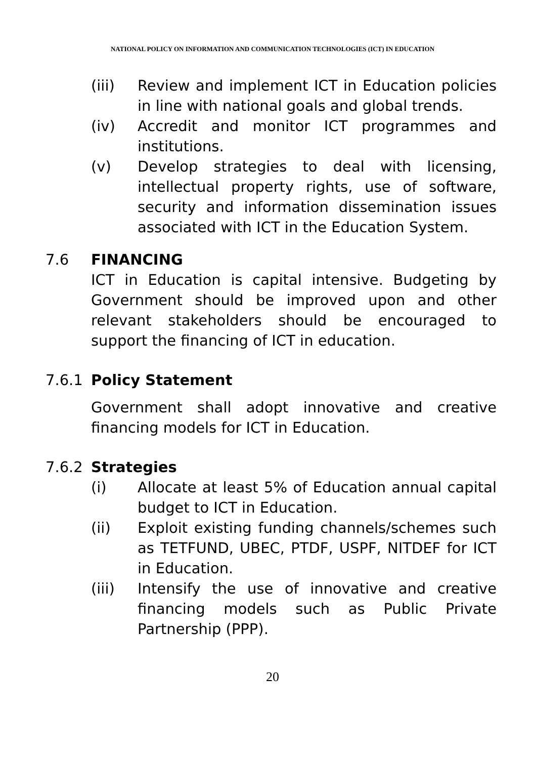NATIONAL POLICY ON INFORMATION AND COMMUNICATION TECHNOLOGIES (ICT) IN EDUCATION
(iii) Review and implement ICT in Education policies in line with national goals and global trends.
(iv) Accredit and monitor ICT programmes and institutions.
(v) Develop strategies to deal with licensing, intellectual property rights, use of software, security and information dissemination issues associated with ICT in the Education System.
7.6 FINANCING
ICT in Education is capital intensive. Budgeting by Government should be improved upon and other relevant stakeholders should be encouraged to support the financing of ICT in education.
7.6.1 Policy Statement
Government shall adopt innovative and creative financing models for ICT in Education.
7.6.2 Strategies
(i) Allocate at least 5% of Education annual capital budget to ICT in Education.
(ii) Exploit existing funding channels/schemes such as TETFUND, UBEC, PTDF, USPF, NITDEF for ICT in Education.
(iii) Intensify the use of innovative and creative financing models such as Public Private Partnership (PPP).
20